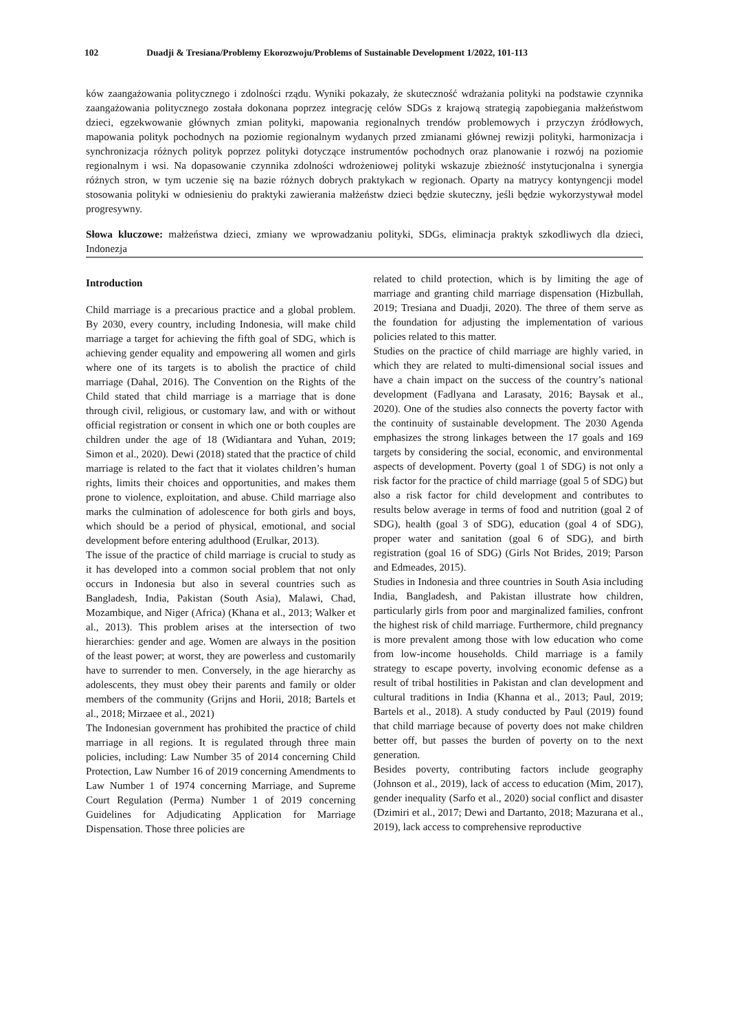102 Duadji & Tresiana/Problemy Ekorozwoju/Problems of Sustainable Development 1/2022, 101-113
ków zaangażowania politycznego i zdolności rządu. Wyniki pokazały, że skuteczność wdrażania polityki na podstawie czynnika zaangażowania politycznego została dokonana poprzez integrację celów SDGs z krajową strategią zapobiegania małżeństwom dzieci, egzekwowanie głównych zmian polityki, mapowania regionalnych trendów problemowych i przyczyn źródłowych, mapowania polityk pochodnych na poziomie regionalnym wydanych przed zmianami głównej rewizji polityki, harmonizacja i synchronizacja różnych polityk poprzez polityki dotyczące instrumentów pochodnych oraz planowanie i rozwój na poziomie regionalnym i wsi. Na dopasowanie czynnika zdolności wdrożeniowej polityki wskazuje zbieżność instytucjonalna i synergia różnych stron, w tym uczenie się na bazie różnych dobrych praktykach w regionach. Oparty na matrycy kontyngencji model stosowania polityki w odniesieniu do praktyki zawierania małżeństw dzieci będzie skuteczny, jeśli będzie wykorzystywał model progresywny.
Słowa kluczowe: małżeństwa dzieci, zmiany we wprowadzaniu polityki, SDGs, eliminacja praktyk szkodliwych dla dzieci, Indonezja
Introduction
Child marriage is a precarious practice and a global problem. By 2030, every country, including Indonesia, will make child marriage a target for achieving the fifth goal of SDG, which is achieving gender equality and empowering all women and girls where one of its targets is to abolish the practice of child marriage (Dahal, 2016). The Convention on the Rights of the Child stated that child marriage is a marriage that is done through civil, religious, or customary law, and with or without official registration or consent in which one or both couples are children under the age of 18 (Widiantara and Yuhan, 2019; Simon et al., 2020). Dewi (2018) stated that the practice of child marriage is related to the fact that it violates children’s human rights, limits their choices and opportunities, and makes them prone to violence, exploitation, and abuse. Child marriage also marks the culmination of adolescence for both girls and boys, which should be a period of physical, emotional, and social development before entering adulthood (Erulkar, 2013).
The issue of the practice of child marriage is crucial to study as it has developed into a common social problem that not only occurs in Indonesia but also in several countries such as Bangladesh, India, Pakistan (South Asia), Malawi, Chad, Mozambique, and Niger (Africa) (Khana et al., 2013; Walker et al., 2013). This problem arises at the intersection of two hierarchies: gender and age. Women are always in the position of the least power; at worst, they are powerless and customarily have to surrender to men. Conversely, in the age hierarchy as adolescents, they must obey their parents and family or older members of the community (Grijns and Horii, 2018; Bartels et al., 2018; Mirzaee et al., 2021)
The Indonesian government has prohibited the practice of child marriage in all regions. It is regulated through three main policies, including: Law Number 35 of 2014 concerning Child Protection, Law Number 16 of 2019 concerning Amendments to Law Number 1 of 1974 concerning Marriage, and Supreme Court Regulation (Perma) Number 1 of 2019 concerning Guidelines for Adjudicating Application for Marriage Dispensation. Those three policies are
related to child protection, which is by limiting the age of marriage and granting child marriage dispensation (Hizbullah, 2019; Tresiana and Duadji, 2020). The three of them serve as the foundation for adjusting the implementation of various policies related to this matter.
Studies on the practice of child marriage are highly varied, in which they are related to multi-dimensional social issues and have a chain impact on the success of the country’s national development (Fadlyana and Larasaty, 2016; Baysak et al., 2020). One of the studies also connects the poverty factor with the continuity of sustainable development. The 2030 Agenda emphasizes the strong linkages between the 17 goals and 169 targets by considering the social, economic, and environmental aspects of development. Poverty (goal 1 of SDG) is not only a risk factor for the practice of child marriage (goal 5 of SDG) but also a risk factor for child development and contributes to results below average in terms of food and nutrition (goal 2 of SDG), health (goal 3 of SDG), education (goal 4 of SDG), proper water and sanitation (goal 6 of SDG), and birth registration (goal 16 of SDG) (Girls Not Brides, 2019; Parson and Edmeades, 2015).
Studies in Indonesia and three countries in South Asia including India, Bangladesh, and Pakistan illustrate how children, particularly girls from poor and marginalized families, confront the highest risk of child marriage. Furthermore, child pregnancy is more prevalent among those with low education who come from low-income households. Child marriage is a family strategy to escape poverty, involving economic defense as a result of tribal hostilities in Pakistan and clan development and cultural traditions in India (Khanna et al., 2013; Paul, 2019; Bartels et al., 2018). A study conducted by Paul (2019) found that child marriage because of poverty does not make children better off, but passes the burden of poverty on to the next generation.
Besides poverty, contributing factors include geography (Johnson et al., 2019), lack of access to education (Mim, 2017), gender inequality (Sarfo et al., 2020) social conflict and disaster (Dzimiri et al., 2017; Dewi and Dartanto, 2018; Mazurana et al., 2019), lack access to comprehensive reproductive